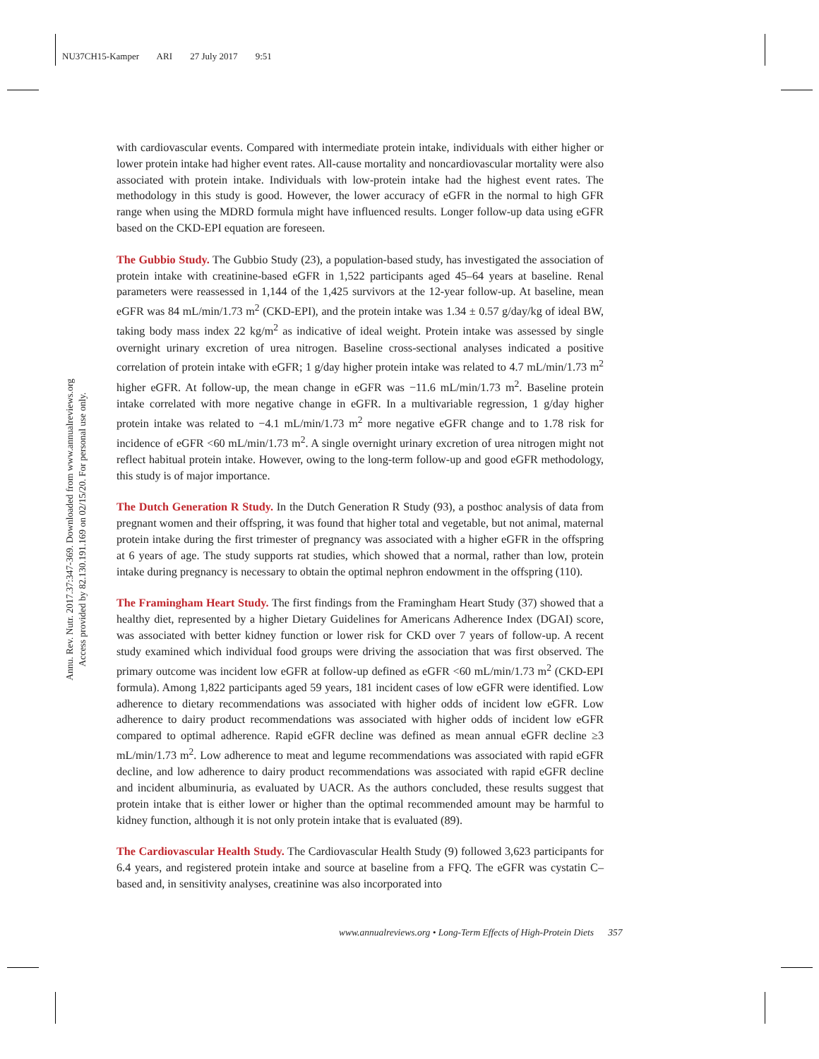NU37CH15-Kamper ARI 27 July 2017 9:51
Annu. Rev. Nutr. 2017.37:347-369. Downloaded from www.annualreviews.org
Access provided by 82.130.191.169 on 02/15/20. For personal use only.
with cardiovascular events. Compared with intermediate protein intake, individuals with either higher or lower protein intake had higher event rates. All-cause mortality and noncardiovascular mortality were also associated with protein intake. Individuals with low-protein intake had the highest event rates. The methodology in this study is good. However, the lower accuracy of eGFR in the normal to high GFR range when using the MDRD formula might have influenced results. Longer follow-up data using eGFR based on the CKD-EPI equation are foreseen.
The Gubbio Study. The Gubbio Study (23), a population-based study, has investigated the association of protein intake with creatinine-based eGFR in 1,522 participants aged 45–64 years at baseline. Renal parameters were reassessed in 1,144 of the 1,425 survivors at the 12-year follow-up. At baseline, mean eGFR was 84 mL/min/1.73 m<sup>2</sup> (CKD-EPI), and the protein intake was 1.34 ± 0.57 g/day/kg of ideal BW, taking body mass index 22 kg/m<sup>2</sup> as indicative of ideal weight. Protein intake was assessed by single overnight urinary excretion of urea nitrogen. Baseline cross-sectional analyses indicated a positive correlation of protein intake with eGFR; 1 g/day higher protein intake was related to 4.7 mL/min/1.73 m<sup>2</sup> higher eGFR. At follow-up, the mean change in eGFR was −11.6 mL/min/1.73 m<sup>2</sup>. Baseline protein intake correlated with more negative change in eGFR. In a multivariable regression, 1 g/day higher protein intake was related to −4.1 mL/min/1.73 m<sup>2</sup> more negative eGFR change and to 1.78 risk for incidence of eGFR <60 mL/min/1.73 m<sup>2</sup>. A single overnight urinary excretion of urea nitrogen might not reflect habitual protein intake. However, owing to the long-term follow-up and good eGFR methodology, this study is of major importance.
The Dutch Generation R Study. In the Dutch Generation R Study (93), a posthoc analysis of data from pregnant women and their offspring, it was found that higher total and vegetable, but not animal, maternal protein intake during the first trimester of pregnancy was associated with a higher eGFR in the offspring at 6 years of age. The study supports rat studies, which showed that a normal, rather than low, protein intake during pregnancy is necessary to obtain the optimal nephron endowment in the offspring (110).
The Framingham Heart Study. The first findings from the Framingham Heart Study (37) showed that a healthy diet, represented by a higher Dietary Guidelines for Americans Adherence Index (DGAI) score, was associated with better kidney function or lower risk for CKD over 7 years of follow-up. A recent study examined which individual food groups were driving the association that was first observed. The primary outcome was incident low eGFR at follow-up defined as eGFR <60 mL/min/1.73 m<sup>2</sup> (CKD-EPI formula). Among 1,822 participants aged 59 years, 181 incident cases of low eGFR were identified. Low adherence to dietary recommendations was associated with higher odds of incident low eGFR. Low adherence to dairy product recommendations was associated with higher odds of incident low eGFR compared to optimal adherence. Rapid eGFR decline was defined as mean annual eGFR decline ≥3 mL/min/1.73 m<sup>2</sup>. Low adherence to meat and legume recommendations was associated with rapid eGFR decline, and low adherence to dairy product recommendations was associated with rapid eGFR decline and incident albuminuria, as evaluated by UACR. As the authors concluded, these results suggest that protein intake that is either lower or higher than the optimal recommended amount may be harmful to kidney function, although it is not only protein intake that is evaluated (89).
The Cardiovascular Health Study. The Cardiovascular Health Study (9) followed 3,623 participants for 6.4 years, and registered protein intake and source at baseline from a FFQ. The eGFR was cystatin C–based and, in sensitivity analyses, creatinine was also incorporated into
www.annualreviews.org • Long-Term Effects of High-Protein Diets 357